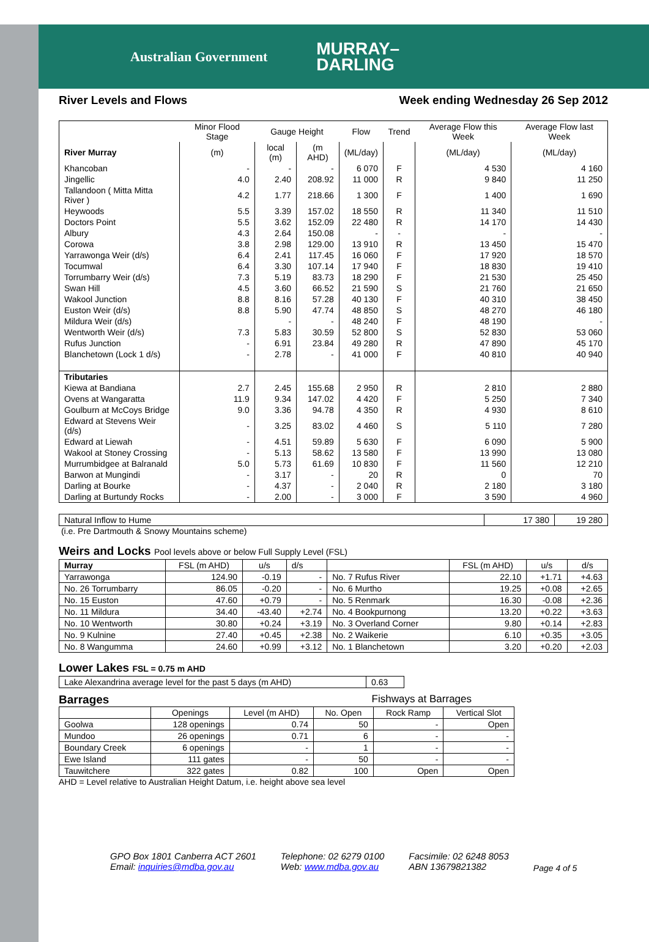Australian Government MURRAY–
DARLING
River Levels and Flows Week ending Wednesday 26 Sep 2012
| | Minor Flood Stage | Gauge Height | | Flow | Trend | Average Flow this Week | Average Flow last Week |
| --- | --- | --- | --- | --- | --- | --- | --- |
| River Murray | (m) | local (m) | (m AHD) | (ML/day) | | (ML/day) | (ML/day) |
| Khancoban | - | - | - | 6 070 | F | 4 530 | 4 160 |
| Jingellic | 4.0 | 2.40 | 208.92 | 11 000 | R | 9 840 | 11 250 |
| Tallandoon ( Mitta Mitta River ) | 4.2 | 1.77 | 218.66 | 1 300 | F | 1 400 | 1 690 |
| Heywoods | 5.5 | 3.39 | 157.02 | 18 550 | R | 11 340 | 11 510 |
| Doctors Point | 5.5 | 3.62 | 152.09 | 22 480 | R | 14 170 | 14 430 |
| Albury | 4.3 | 2.64 | 150.08 | - | - | - | - |
| Corowa | 3.8 | 2.98 | 129.00 | 13 910 | R | 13 450 | 15 470 |
| Yarrawonga Weir (d/s) | 6.4 | 2.41 | 117.45 | 16 060 | F | 17 920 | 18 570 |
| Tocumwal | 6.4 | 3.30 | 107.14 | 17 940 | F | 18 830 | 19 410 |
| Torrumbarry Weir (d/s) | 7.3 | 5.19 | 83.73 | 18 290 | F | 21 530 | 25 450 |
| Swan Hill | 4.5 | 3.60 | 66.52 | 21 590 | S | 21 760 | 21 650 |
| Wakool Junction | 8.8 | 8.16 | 57.28 | 40 130 | F | 40 310 | 38 450 |
| Euston Weir (d/s) | 8.8 | 5.90 | 47.74 | 48 850 | S | 48 270 | 46 180 |
| Mildura Weir (d/s) | | - | - | 48 240 | F | 48 190 | - |
| Wentworth Weir (d/s) | 7.3 | 5.83 | 30.59 | 52 800 | S | 52 830 | 53 060 |
| Rufus Junction | - | 6.91 | 23.84 | 49 280 | R | 47 890 | 45 170 |
| Blanchetown (Lock 1 d/s) | - | 2.78 | - | 41 000 | F | 40 810 | 40 940 |
| Tributaries | | | | | | | |
| Kiewa at Bandiana | 2.7 | 2.45 | 155.68 | 2 950 | R | 2 810 | 2 880 |
| Ovens at Wangaratta | 11.9 | 9.34 | 147.02 | 4 420 | F | 5 250 | 7 340 |
| Goulburn at McCoys Bridge | 9.0 | 3.36 | 94.78 | 4 350 | R | 4 930 | 8 610 |
| Edward at Stevens Weir (d/s) | - | 3.25 | 83.02 | 4 460 | S | 5 110 | 7 280 |
| Edward at Liewah | - | 4.51 | 59.89 | 5 630 | F | 6 090 | 5 900 |
| Wakool at Stoney Crossing | - | 5.13 | 58.62 | 13 580 | F | 13 990 | 13 080 |
| Murrumbidgee at Balranald | 5.0 | 5.73 | 61.69 | 10 830 | F | 11 560 | 12 210 |
| Barwon at Mungindi | - | 3.17 | - | 20 | R | 0 | 70 |
| Darling at Bourke | - | 4.37 | - | 2 040 | R | 2 180 | 3 180 |
| Darling at Burtundy Rocks | - | 2.00 | - | 3 000 | F | 3 590 | 4 960 |
| Natural Inflow to Hume | 17 380 | 19 280 |
(i.e. Pre Dartmouth & Snowy Mountains scheme)
Weirs and Locks Pool levels above or below Full Supply Level (FSL)
| Murray | FSL (m AHD) | u/s | d/s | | FSL (m AHD) | u/s | d/s |
| Yarrawonga | 124.90 | -0.19 | - | No. 7 Rufus River | 22.10 | +1.71 | +4.63 |
| No. 26 Torrumbarry | 86.05 | -0.20 | - | No. 6 Murtho | 19.25 | +0.08 | +2.65 |
| No. 15 Euston | 47.60 | +0.79 | - | No. 5 Renmark | 16.30 | -0.08 | +2.36 |
| No. 11 Mildura | 34.40 | -43.40 | +2.74 | No. 4 Bookpurnong | 13.20 | +0.22 | +3.63 |
| No. 10 Wentworth | 30.80 | +0.24 | +3.19 | No. 3 Overland Corner | 9.80 | +0.14 | +2.83 |
| No. 9 Kulnine | 27.40 | +0.45 | +2.38 | No. 2 Waikerie | 6.10 | +0.35 | +3.05 |
| No. 8 Wangumma | 24.60 | +0.99 | +3.12 | No. 1 Blanchetown | 3.20 | +0.20 | +2.03 |
Lower Lakes FSL = 0.75 m AHD
| Lake Alexandrina average level for the past 5 days (m AHD) | 0.63 |
Barrages Fishways at Barrages
| | Openings | Level (m AHD) | No. Open | Rock Ramp | Vertical Slot |
| Goolwa | 128 openings | 0.74 | 50 | - | Open |
| Mundoo | 26 openings | 0.71 | 6 | - | - |
| Boundary Creek | 6 openings | - | 1 | - | - |
| Ewe Island | 111 gates | - | 50 | - | - |
| Tauwitchere | 322 gates | 0.82 | 100 | Open | Open |
AHD = Level relative to Australian Height Datum, i.e. height above sea level
GPO Box 1801 Canberra ACT 2601
Email: inquiries@mdba.gov.au
Telephone: 02 6279 0100
Web: www.mdba.gov.au
Facsimile: 02 6248 8053
ABN 13679821382
Page 4 of 5